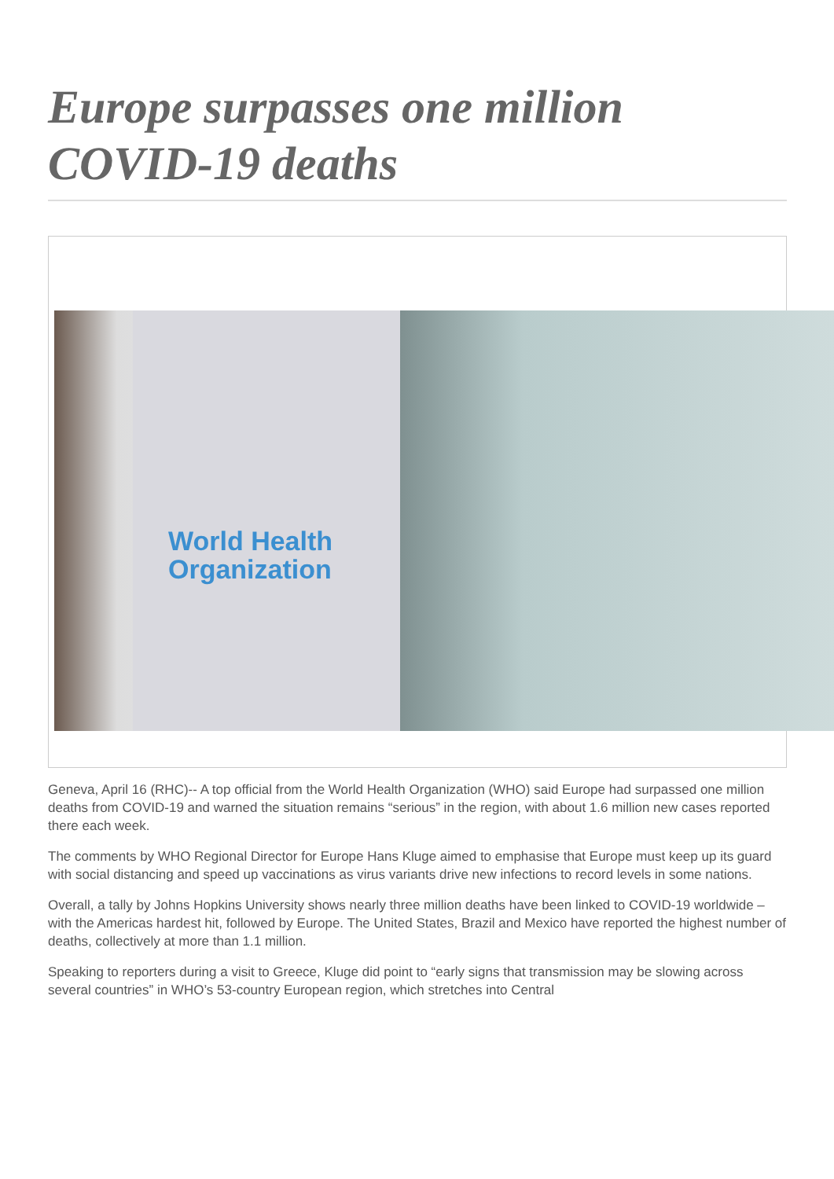Europe surpasses one million COVID-19 deaths
World Health
Organization
Geneva, April 16 (RHC)-- A top official from the World Health Organization (WHO) said Europe had surpassed one million deaths from COVID-19 and warned the situation remains “serious” in the region, with about 1.6 million new cases reported there each week.
The comments by WHO Regional Director for Europe Hans Kluge aimed to emphasise that Europe must keep up its guard with social distancing and speed up vaccinations as virus variants drive new infections to record levels in some nations.
Overall, a tally by Johns Hopkins University shows nearly three million deaths have been linked to COVID-19 worldwide – with the Americas hardest hit, followed by Europe. The United States, Brazil and Mexico have reported the highest number of deaths, collectively at more than 1.1 million.
Speaking to reporters during a visit to Greece, Kluge did point to “early signs that transmission may be slowing across several countries” in WHO’s 53-country European region, which stretches into Central